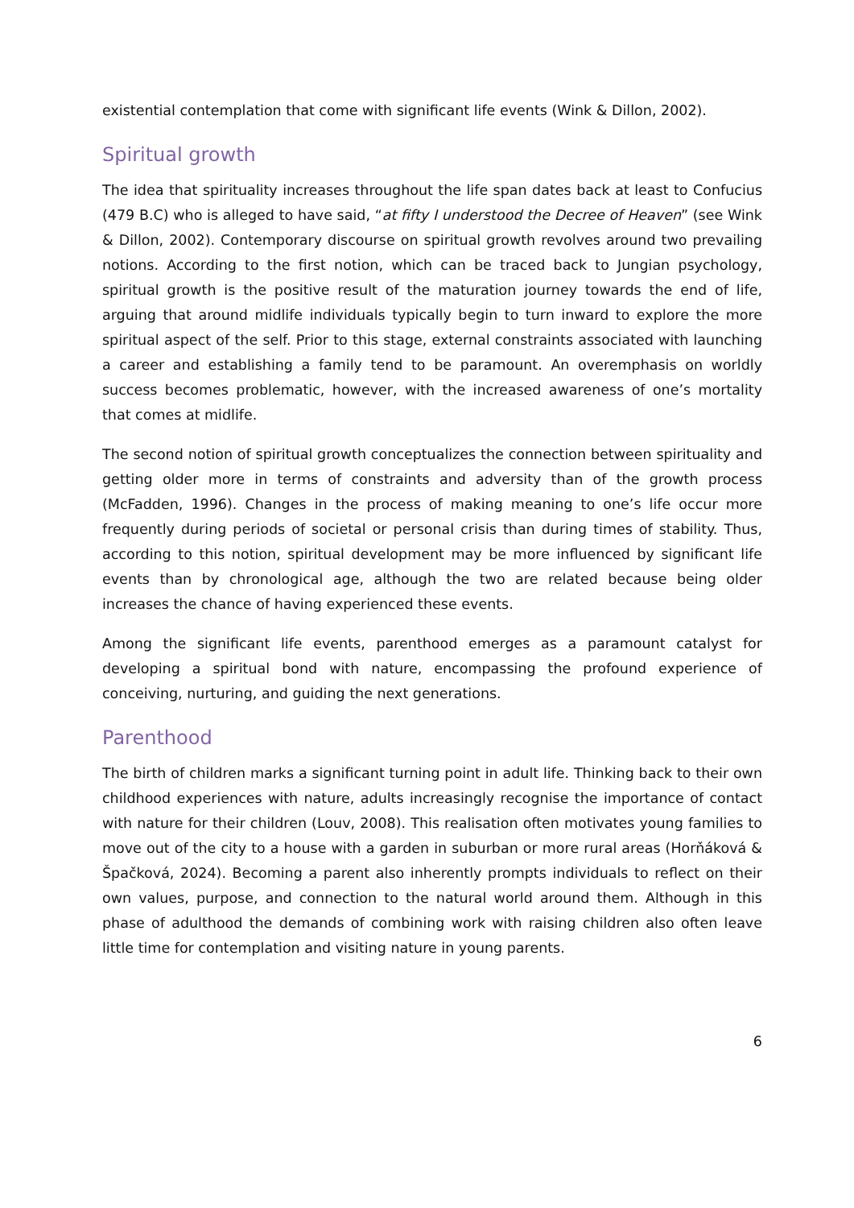existential contemplation that come with significant life events (Wink & Dillon, 2002).
Spiritual growth
The idea that spirituality increases throughout the life span dates back at least to Confucius (479 B.C) who is alleged to have said, “at fifty I understood the Decree of Heaven” (see Wink & Dillon, 2002). Contemporary discourse on spiritual growth revolves around two prevailing notions. According to the first notion, which can be traced back to Jungian psychology, spiritual growth is the positive result of the maturation journey towards the end of life, arguing that around midlife individuals typically begin to turn inward to explore the more spiritual aspect of the self. Prior to this stage, external constraints associated with launching a career and establishing a family tend to be paramount. An overemphasis on worldly success becomes problematic, however, with the increased awareness of one’s mortality that comes at midlife.
The second notion of spiritual growth conceptualizes the connection between spirituality and getting older more in terms of constraints and adversity than of the growth process (McFadden, 1996). Changes in the process of making meaning to one’s life occur more frequently during periods of societal or personal crisis than during times of stability. Thus, according to this notion, spiritual development may be more influenced by significant life events than by chronological age, although the two are related because being older increases the chance of having experienced these events.
Among the significant life events, parenthood emerges as a paramount catalyst for developing a spiritual bond with nature, encompassing the profound experience of conceiving, nurturing, and guiding the next generations.
Parenthood
The birth of children marks a significant turning point in adult life. Thinking back to their own childhood experiences with nature, adults increasingly recognise the importance of contact with nature for their children (Louv, 2008). This realisation often motivates young families to move out of the city to a house with a garden in suburban or more rural areas (Horňáková & Špačková, 2024). Becoming a parent also inherently prompts individuals to reflect on their own values, purpose, and connection to the natural world around them. Although in this phase of adulthood the demands of combining work with raising children also often leave little time for contemplation and visiting nature in young parents.
6